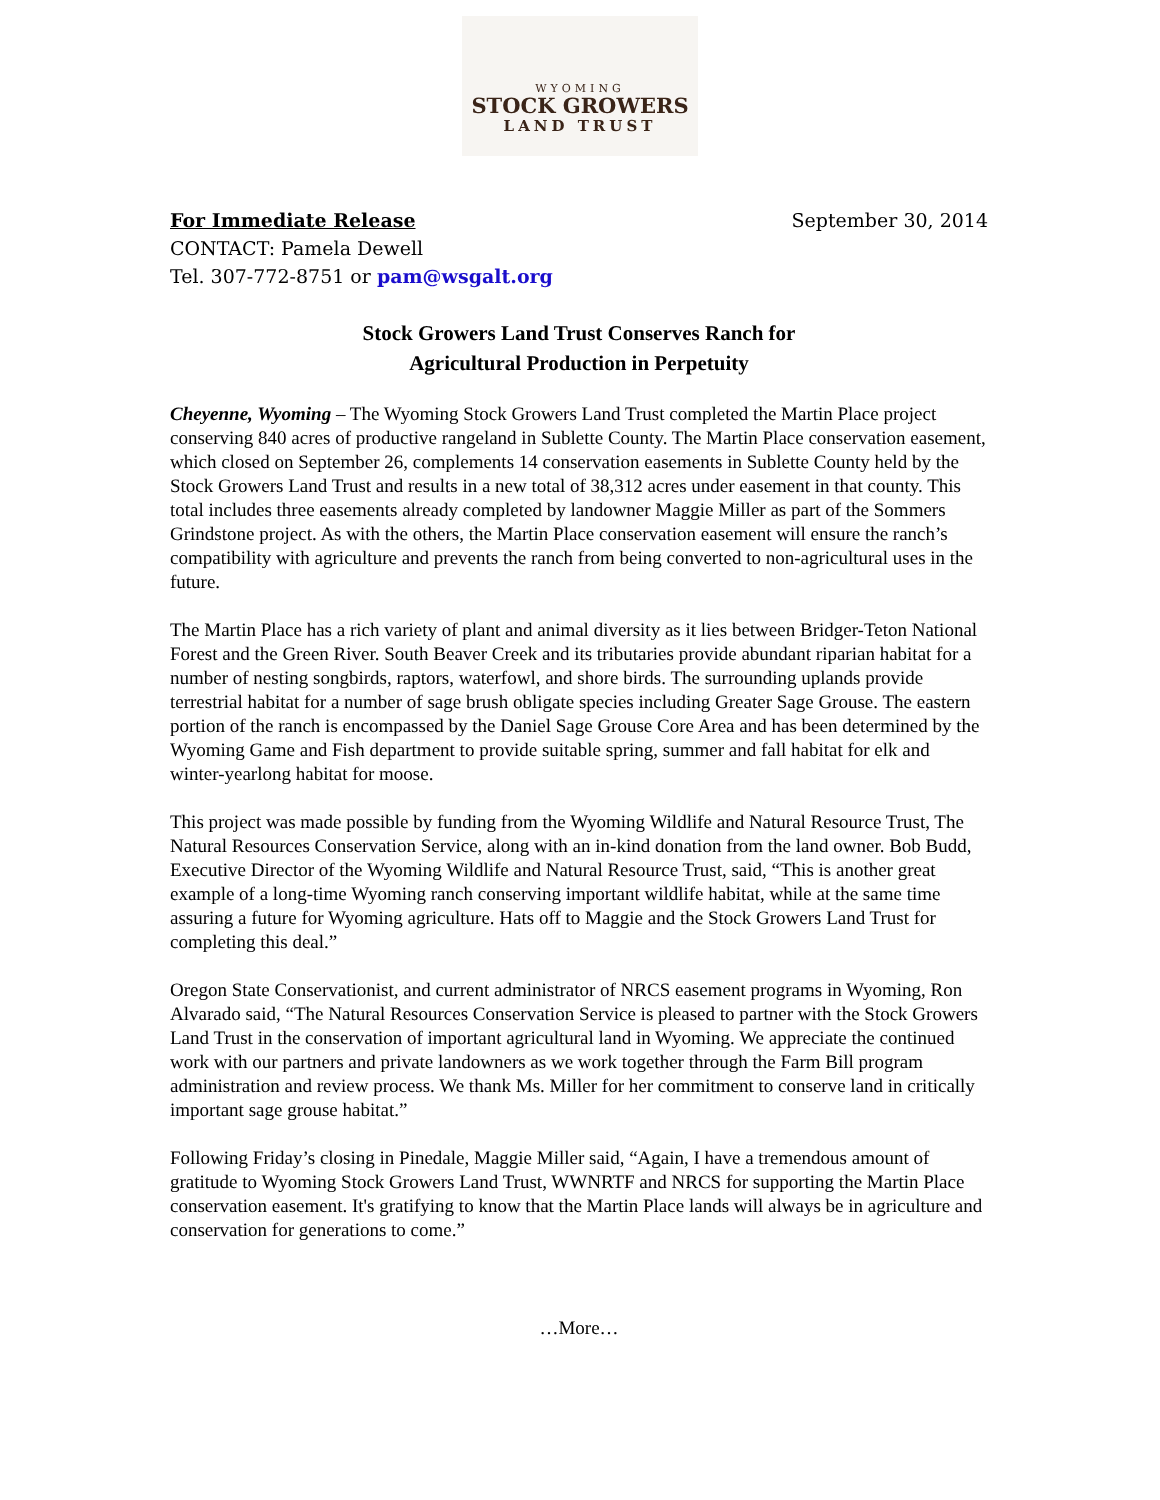WYOMING
STOCK GROWERS
LAND TRUST
For Immediate Release
CONTACT: Pamela Dewell
Tel. 307-772-8751 or pam@wsgalt.org
September 30, 2014
Stock Growers Land Trust Conserves Ranch for
Agricultural Production in Perpetuity
Cheyenne, Wyoming – The Wyoming Stock Growers Land Trust completed the Martin Place project conserving 840 acres of productive rangeland in Sublette County. The Martin Place conservation easement, which closed on September 26, complements 14 conservation easements in Sublette County held by the Stock Growers Land Trust and results in a new total of 38,312 acres under easement in that county. This total includes three easements already completed by landowner Maggie Miller as part of the Sommers Grindstone project. As with the others, the Martin Place conservation easement will ensure the ranch’s compatibility with agriculture and prevents the ranch from being converted to non-agricultural uses in the future.
The Martin Place has a rich variety of plant and animal diversity as it lies between Bridger-Teton National Forest and the Green River. South Beaver Creek and its tributaries provide abundant riparian habitat for a number of nesting songbirds, raptors, waterfowl, and shore birds. The surrounding uplands provide terrestrial habitat for a number of sage brush obligate species including Greater Sage Grouse. The eastern portion of the ranch is encompassed by the Daniel Sage Grouse Core Area and has been determined by the Wyoming Game and Fish department to provide suitable spring, summer and fall habitat for elk and winter-yearlong habitat for moose.
This project was made possible by funding from the Wyoming Wildlife and Natural Resource Trust, The Natural Resources Conservation Service, along with an in-kind donation from the land owner. Bob Budd, Executive Director of the Wyoming Wildlife and Natural Resource Trust, said, “This is another great example of a long-time Wyoming ranch conserving important wildlife habitat, while at the same time assuring a future for Wyoming agriculture. Hats off to Maggie and the Stock Growers Land Trust for completing this deal.”
Oregon State Conservationist, and current administrator of NRCS easement programs in Wyoming, Ron Alvarado said, “The Natural Resources Conservation Service is pleased to partner with the Stock Growers Land Trust in the conservation of important agricultural land in Wyoming. We appreciate the continued work with our partners and private landowners as we work together through the Farm Bill program administration and review process. We thank Ms. Miller for her commitment to conserve land in critically important sage grouse habitat.”
Following Friday’s closing in Pinedale, Maggie Miller said, “Again, I have a tremendous amount of gratitude to Wyoming Stock Growers Land Trust, WWNRTF and NRCS for supporting the Martin Place conservation easement. It's gratifying to know that the Martin Place lands will always be in agriculture and conservation for generations to come.”
…More…